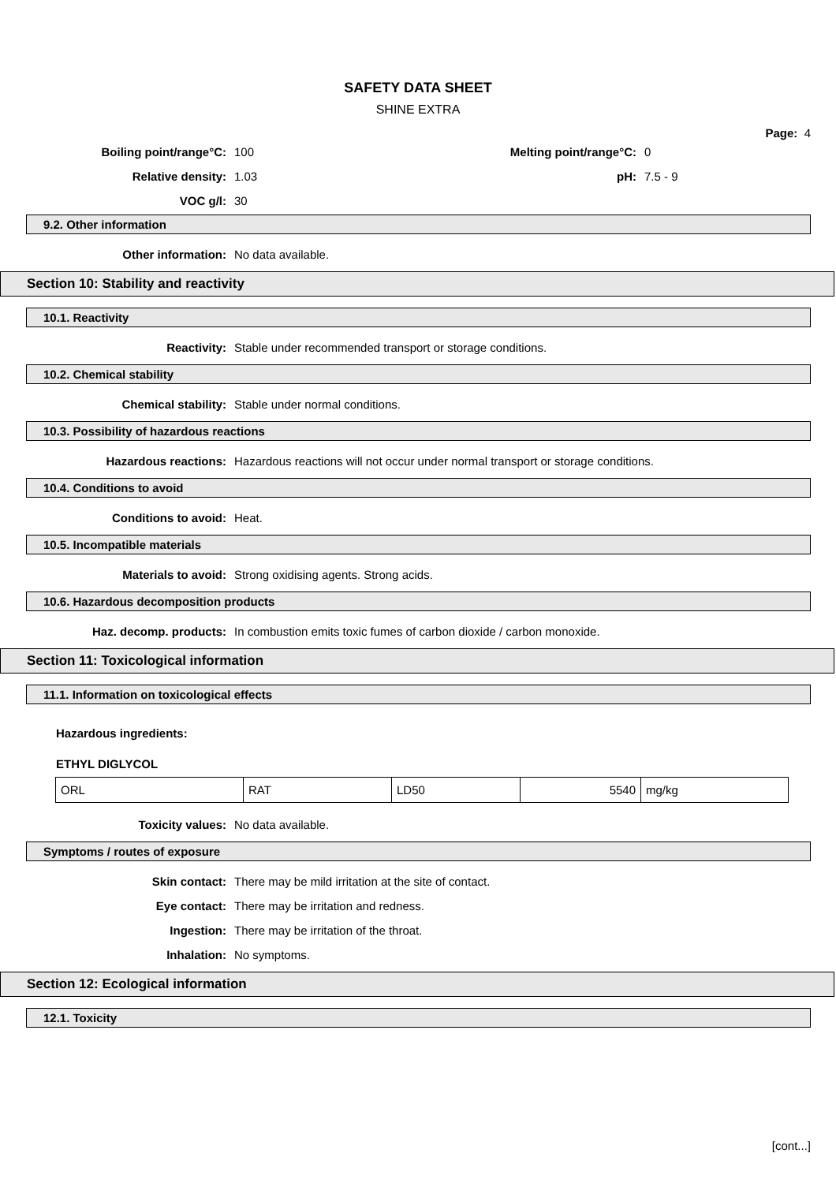SAFETY DATA SHEET
SHINE EXTRA
Page: 4
Boiling point/range°C: 100 Melting point/range°C: 0
Relative density: 1.03 pH: 7.5 - 9
VOC g/l: 30
9.2. Other information
Other information: No data available.
Section 10: Stability and reactivity
10.1. Reactivity
Reactivity:
Stable under recommended transport or storage conditions.
10.2. Chemical stability
Chemical stability:
Stable under normal conditions.
10.3. Possibility of hazardous reactions
Hazardous reactions:
Hazardous reactions will not occur under normal transport or storage conditions.
10.4. Conditions to avoid
Conditions to avoid: Heat.
10.5. Incompatible materials
Materials to avoid:
Strong oxidising agents. Strong acids.
10.6. Hazardous decomposition products
Haz. decomp. products:
In combustion emits toxic fumes of carbon dioxide / carbon monoxide.
Section 11: Toxicological information
11.1. Information on toxicological effects
Hazardous ingredients:
ETHYL DIGLYCOL
| ORL | RAT | LD50 | 5540 | mg/kg |
Toxicity values: No data available.
Symptoms / routes of exposure
Skin contact:
There may be mild irritation at the site of contact.
Eye contact:
There may be irritation and redness.
Ingestion:
There may be irritation of the throat.
Inhalation: No symptoms.
Section 12: Ecological information
12.1. Toxicity
[cont...]